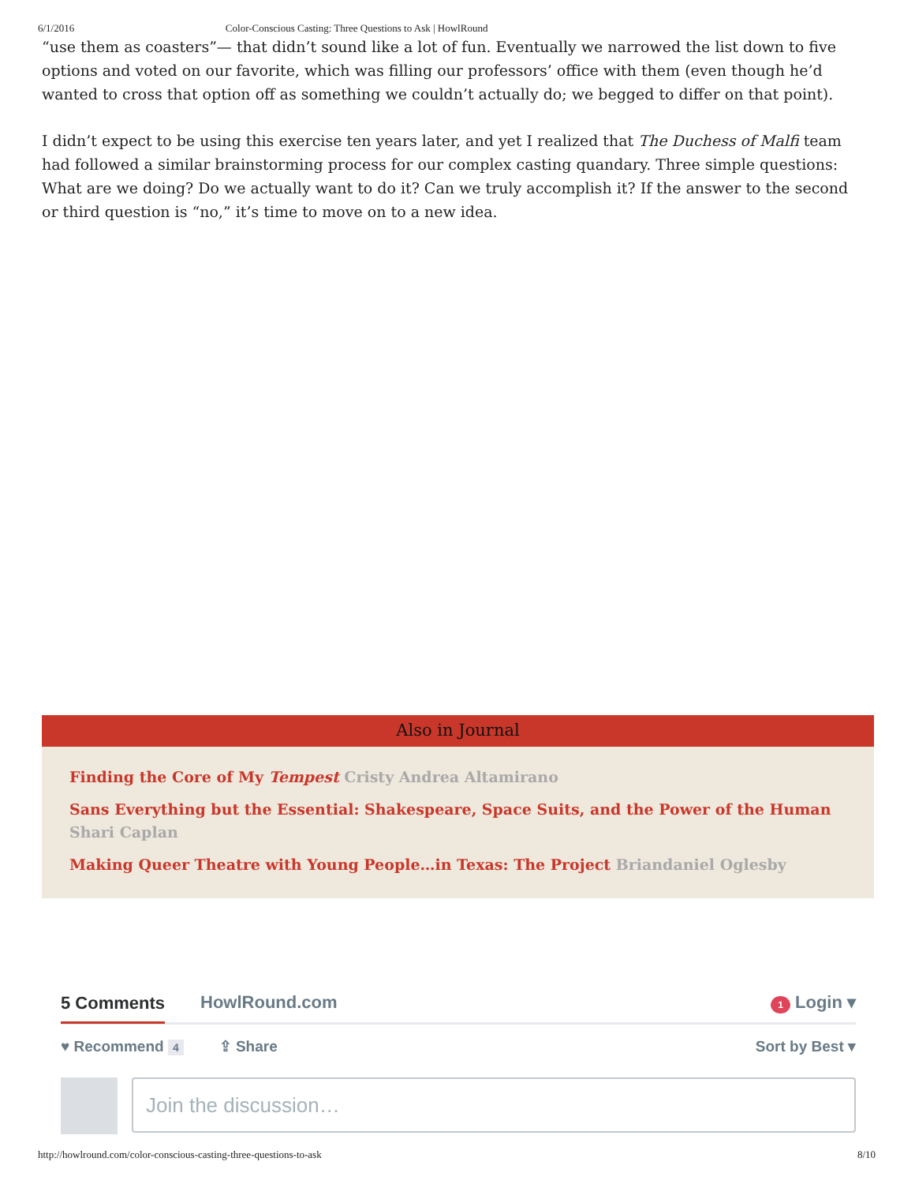6/1/2016 Color-Conscious Casting: Three Questions to Ask | HowlRound
“use them as coasters”— that didn’t sound like a lot of fun. Eventually we narrowed the list down to five options and voted on our favorite, which was filling our professors’ office with them (even though he’d wanted to cross that option off as something we couldn’t actually do; we begged to differ on that point).
I didn’t expect to be using this exercise ten years later, and yet I realized that The Duchess of Malfi team had followed a similar brainstorming process for our complex casting quandary. Three simple questions: What are we doing? Do we actually want to do it? Can we truly accomplish it? If the answer to the second or third question is “no,” it’s time to move on to a new idea.
Also in Journal
Finding the Core of My Tempest Cristy Andrea Altamirano
Sans Everything but the Essential: Shakespeare, Space Suits, and the Power of the Human Shari Caplan
Making Queer Theatre with Young People…in Texas: The Project Briandaniel Oglesby
5 Comments HowlRound.com 1 Login ▾
♥ Recommend 4 ⇪ Share Sort by Best ▾
Join the discussion…
http://howlround.com/color-conscious-casting-three-questions-to-ask 8/10